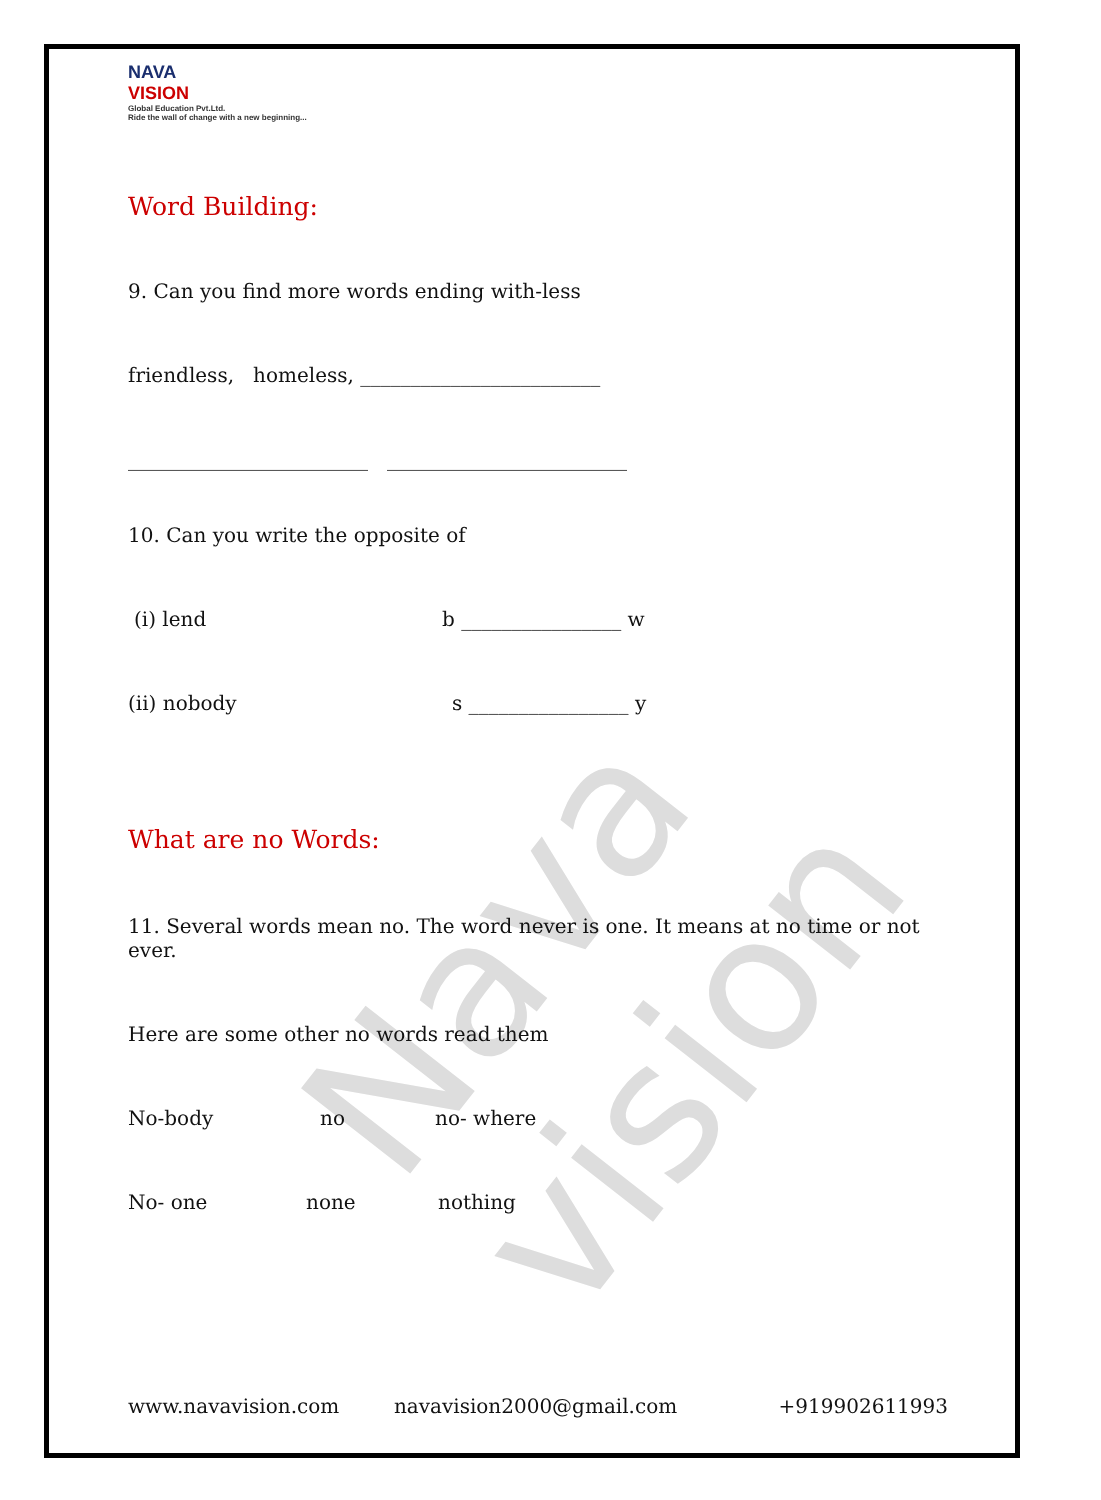Nava vision
NAVA
VISION
Global Education Pvt.Ltd.
Ride the wall of change with a new beginning...
Word Building:
9. Can you find more words ending with-less
friendless, homeless, ________________________
________________________ ________________________
10. Can you write the opposite of
(i) lend b ________________ w
(ii) nobody s ________________ y
What are no Words:
11. Several words mean no. The word never is one. It means at no time or not ever.
Here are some other no words read them
No-body no no- where
No- one none nothing
www.navavision.com navavision2000@gmail.com +919902611993